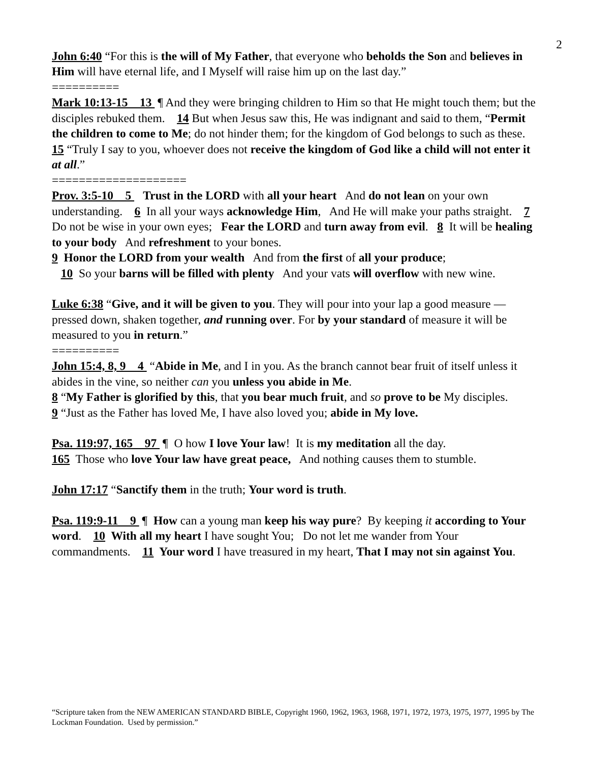2
John 6:40 “For this is the will of My Father, that everyone who beholds the Son and believes in Him will have eternal life, and I Myself will raise him up on the last day.”
==========
Mark 10:13-15 13 ¶ And they were bringing children to Him so that He might touch them; but the disciples rebuked them. 14 But when Jesus saw this, He was indignant and said to them, “Permit the children to come to Me; do not hinder them; for the kingdom of God belongs to such as these. 15 “Truly I say to you, whoever does not receive the kingdom of God like a child will not enter it at all.”
====================
Prov. 3:5-10 5 Trust in the LORD with all your heart And do not lean on your own understanding. 6 In all your ways acknowledge Him, And He will make your paths straight. 7 Do not be wise in your own eyes; Fear the LORD and turn away from evil. 8 It will be healing to your body And refreshment to your bones.
9 Honor the LORD from your wealth And from the first of all your produce;
10 So your barns will be filled with plenty And your vats will overflow with new wine.
Luke 6:38 “Give, and it will be given to you. They will pour into your lap a good measure — pressed down, shaken together, and running over. For by your standard of measure it will be measured to you in return.”
==========
John 15:4, 8, 9 4 “Abide in Me, and I in you. As the branch cannot bear fruit of itself unless it abides in the vine, so neither can you unless you abide in Me.
8 “My Father is glorified by this, that you bear much fruit, and so prove to be My disciples. 9 “Just as the Father has loved Me, I have also loved you; abide in My love.
Psa. 119:97, 165 97 ¶ O how I love Your law! It is my meditation all the day.
165 Those who love Your law have great peace, And nothing causes them to stumble.
John 17:17 “Sanctify them in the truth; Your word is truth.
Psa. 119:9-11 9 ¶ How can a young man keep his way pure? By keeping it according to Your word. 10 With all my heart I have sought You; Do not let me wander from Your commandments. 11 Your word I have treasured in my heart, That I may not sin against You.
“Scripture taken from the NEW AMERICAN STANDARD BIBLE, Copyright 1960, 1962, 1963, 1968, 1971, 1972, 1973, 1975, 1977, 1995 by The Lockman Foundation. Used by permission.”